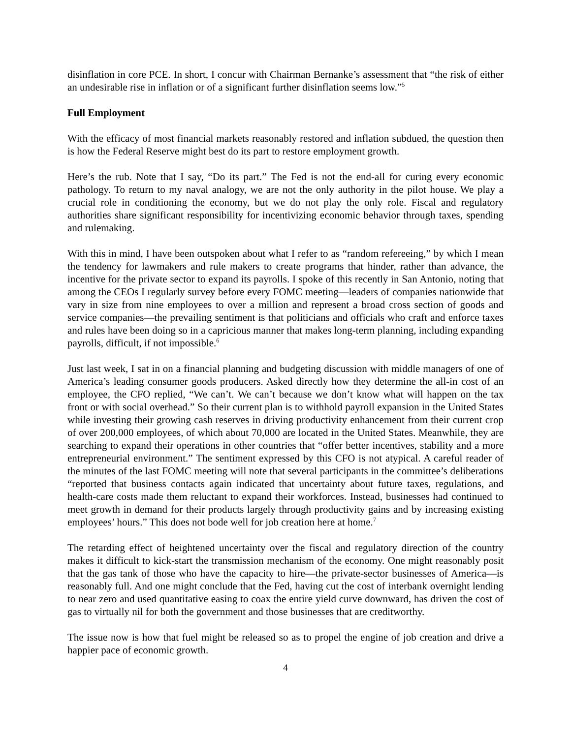disinflation in core PCE. In short, I concur with Chairman Bernanke’s assessment that “the risk of either an undesirable rise in inflation or of a significant further disinflation seems low.”<sup>5</sup>
Full Employment
With the efficacy of most financial markets reasonably restored and inflation subdued, the question then is how the Federal Reserve might best do its part to restore employment growth.
Here’s the rub. Note that I say, “Do its part.” The Fed is not the end-all for curing every economic pathology. To return to my naval analogy, we are not the only authority in the pilot house. We play a crucial role in conditioning the economy, but we do not play the only role. Fiscal and regulatory authorities share significant responsibility for incentivizing economic behavior through taxes, spending and rulemaking.
With this in mind, I have been outspoken about what I refer to as “random refereeing,” by which I mean the tendency for lawmakers and rule makers to create programs that hinder, rather than advance, the incentive for the private sector to expand its payrolls. I spoke of this recently in San Antonio, noting that among the CEOs I regularly survey before every FOMC meeting―leaders of companies nationwide that vary in size from nine employees to over a million and represent a broad cross section of goods and service companies―the prevailing sentiment is that politicians and officials who craft and enforce taxes and rules have been doing so in a capricious manner that makes long-term planning, including expanding payrolls, difficult, if not impossible.<sup>6</sup>
Just last week, I sat in on a financial planning and budgeting discussion with middle managers of one of America’s leading consumer goods producers. Asked directly how they determine the all-in cost of an employee, the CFO replied, “We can’t. We can’t because we don’t know what will happen on the tax front or with social overhead.” So their current plan is to withhold payroll expansion in the United States while investing their growing cash reserves in driving productivity enhancement from their current crop of over 200,000 employees, of which about 70,000 are located in the United States. Meanwhile, they are searching to expand their operations in other countries that “offer better incentives, stability and a more entrepreneurial environment.” The sentiment expressed by this CFO is not atypical. A careful reader of the minutes of the last FOMC meeting will note that several participants in the committee’s deliberations “reported that business contacts again indicated that uncertainty about future taxes, regulations, and health-care costs made them reluctant to expand their workforces. Instead, businesses had continued to meet growth in demand for their products largely through productivity gains and by increasing existing employees’ hours.” This does not bode well for job creation here at home.<sup>7</sup>
The retarding effect of heightened uncertainty over the fiscal and regulatory direction of the country makes it difficult to kick-start the transmission mechanism of the economy. One might reasonably posit that the gas tank of those who have the capacity to hire―the private-sector businesses of America―is reasonably full. And one might conclude that the Fed, having cut the cost of interbank overnight lending to near zero and used quantitative easing to coax the entire yield curve downward, has driven the cost of gas to virtually nil for both the government and those businesses that are creditworthy.
The issue now is how that fuel might be released so as to propel the engine of job creation and drive a happier pace of economic growth.
4